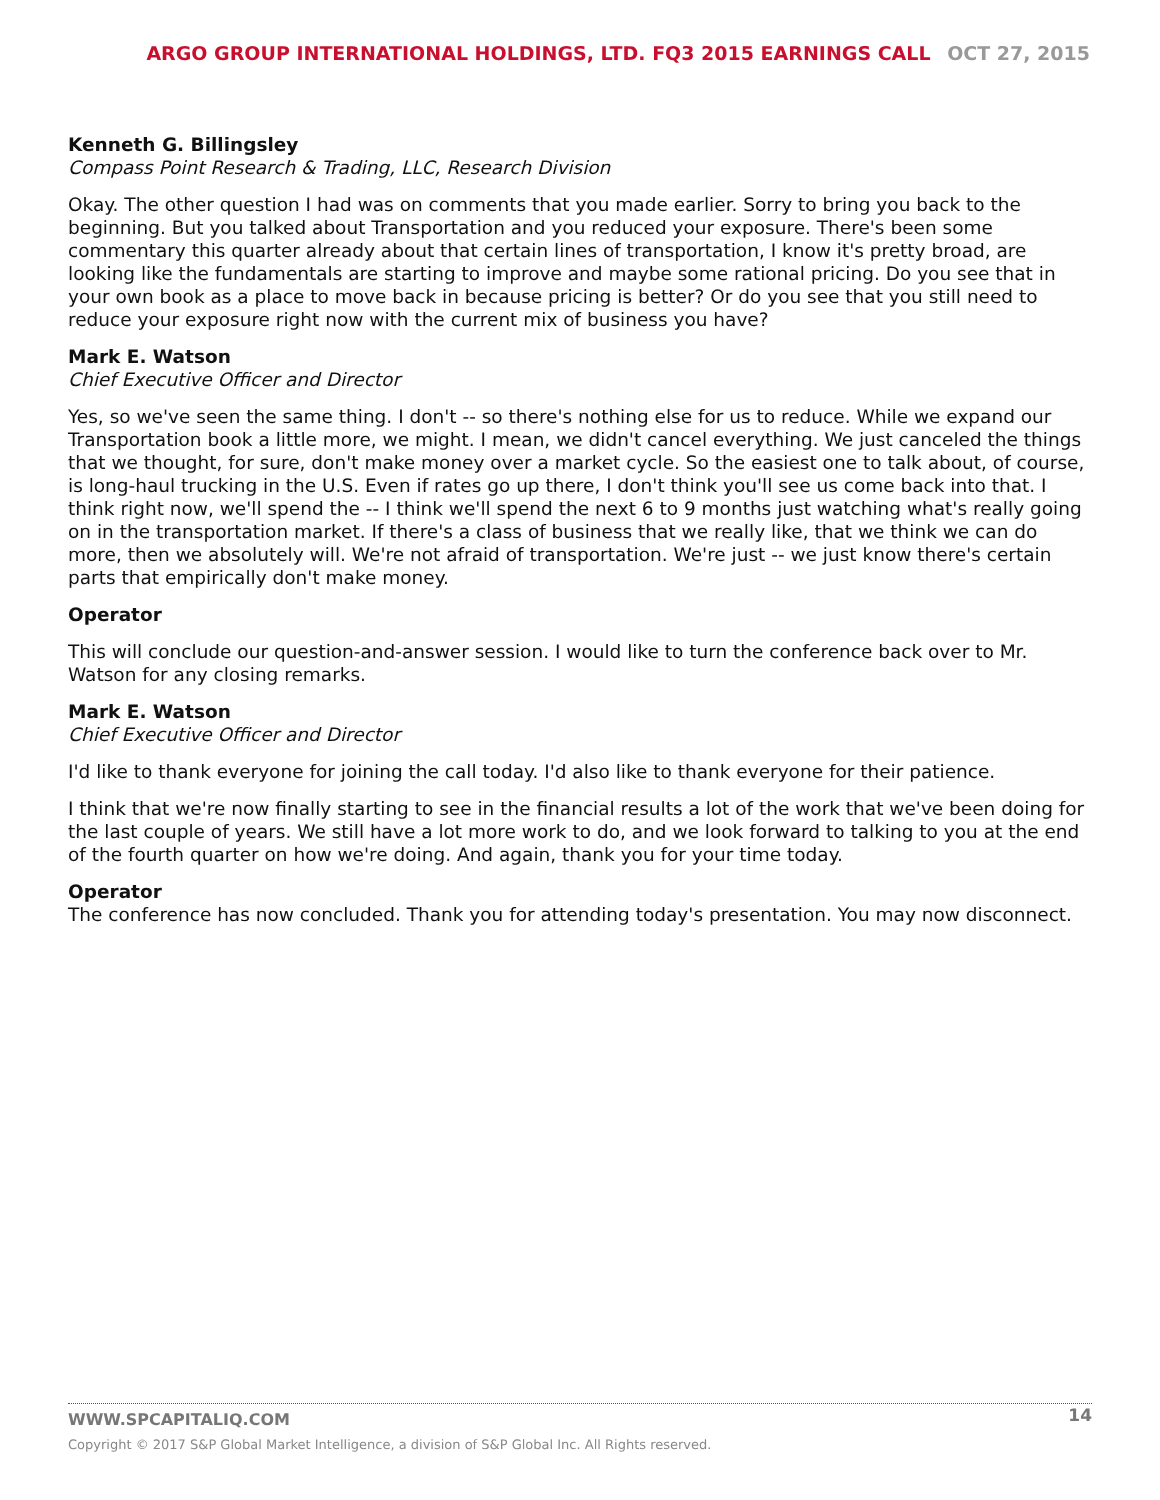ARGO GROUP INTERNATIONAL HOLDINGS, LTD. FQ3 2015 EARNINGS CALL OCT 27, 2015
Kenneth G. Billingsley
Compass Point Research & Trading, LLC, Research Division
Okay. The other question I had was on comments that you made earlier. Sorry to bring you back to the beginning. But you talked about Transportation and you reduced your exposure. There's been some commentary this quarter already about that certain lines of transportation, I know it's pretty broad, are looking like the fundamentals are starting to improve and maybe some rational pricing. Do you see that in your own book as a place to move back in because pricing is better? Or do you see that you still need to reduce your exposure right now with the current mix of business you have?
Mark E. Watson
Chief Executive Officer and Director
Yes, so we've seen the same thing. I don't -- so there's nothing else for us to reduce. While we expand our Transportation book a little more, we might. I mean, we didn't cancel everything. We just canceled the things that we thought, for sure, don't make money over a market cycle. So the easiest one to talk about, of course, is long-haul trucking in the U.S. Even if rates go up there, I don't think you'll see us come back into that. I think right now, we'll spend the -- I think we'll spend the next 6 to 9 months just watching what's really going on in the transportation market. If there's a class of business that we really like, that we think we can do more, then we absolutely will. We're not afraid of transportation. We're just -- we just know there's certain parts that empirically don't make money.
Operator
This will conclude our question-and-answer session. I would like to turn the conference back over to Mr. Watson for any closing remarks.
Mark E. Watson
Chief Executive Officer and Director
I'd like to thank everyone for joining the call today. I'd also like to thank everyone for their patience.
I think that we're now finally starting to see in the financial results a lot of the work that we've been doing for the last couple of years. We still have a lot more work to do, and we look forward to talking to you at the end of the fourth quarter on how we're doing. And again, thank you for your time today.
Operator
The conference has now concluded. Thank you for attending today's presentation. You may now disconnect.
14
WWW.SPCAPITALIQ.COM
Copyright © 2017 S&P Global Market Intelligence, a division of S&P Global Inc. All Rights reserved.